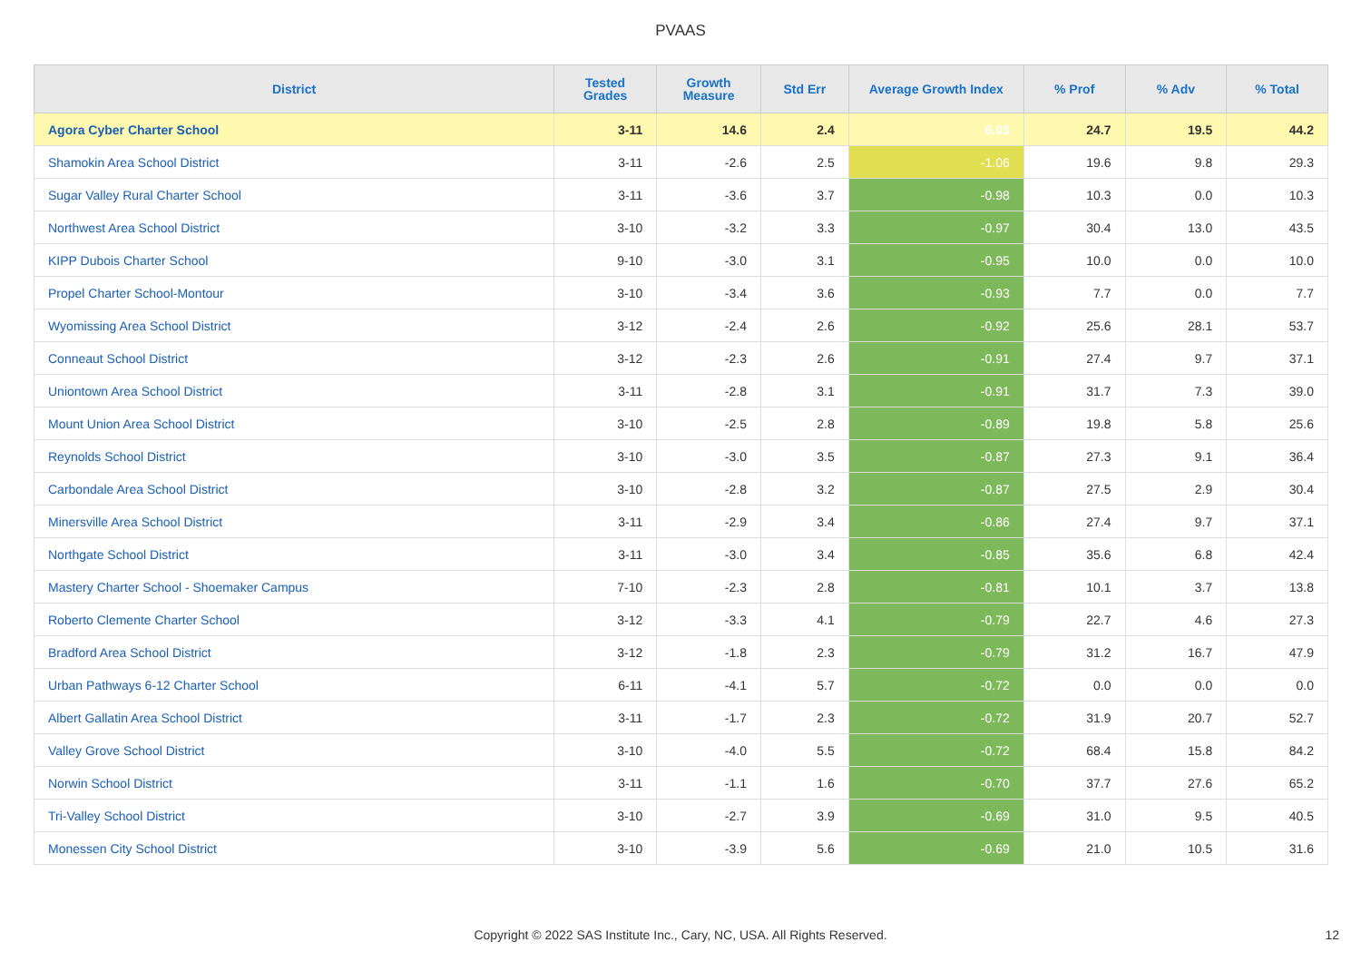PVAAS
| District | Tested Grades | Growth Measure | Std Err | Average Growth Index | % Prof | % Adv | % Total |
| --- | --- | --- | --- | --- | --- | --- | --- |
| Agora Cyber Charter School | 3-11 | 14.6 | 2.4 | 6.03 | 24.7 | 19.5 | 44.2 |
| Shamokin Area School District | 3-11 | -2.6 | 2.5 | -1.06 | 19.6 | 9.8 | 29.3 |
| Sugar Valley Rural Charter School | 3-11 | -3.6 | 3.7 | -0.98 | 10.3 | 0.0 | 10.3 |
| Northwest Area School District | 3-10 | -3.2 | 3.3 | -0.97 | 30.4 | 13.0 | 43.5 |
| KIPP Dubois Charter School | 9-10 | -3.0 | 3.1 | -0.95 | 10.0 | 0.0 | 10.0 |
| Propel Charter School-Montour | 3-10 | -3.4 | 3.6 | -0.93 | 7.7 | 0.0 | 7.7 |
| Wyomissing Area School District | 3-12 | -2.4 | 2.6 | -0.92 | 25.6 | 28.1 | 53.7 |
| Conneaut School District | 3-12 | -2.3 | 2.6 | -0.91 | 27.4 | 9.7 | 37.1 |
| Uniontown Area School District | 3-11 | -2.8 | 3.1 | -0.91 | 31.7 | 7.3 | 39.0 |
| Mount Union Area School District | 3-10 | -2.5 | 2.8 | -0.89 | 19.8 | 5.8 | 25.6 |
| Reynolds School District | 3-10 | -3.0 | 3.5 | -0.87 | 27.3 | 9.1 | 36.4 |
| Carbondale Area School District | 3-10 | -2.8 | 3.2 | -0.87 | 27.5 | 2.9 | 30.4 |
| Minersville Area School District | 3-11 | -2.9 | 3.4 | -0.86 | 27.4 | 9.7 | 37.1 |
| Northgate School District | 3-11 | -3.0 | 3.4 | -0.85 | 35.6 | 6.8 | 42.4 |
| Mastery Charter School - Shoemaker Campus | 7-10 | -2.3 | 2.8 | -0.81 | 10.1 | 3.7 | 13.8 |
| Roberto Clemente Charter School | 3-12 | -3.3 | 4.1 | -0.79 | 22.7 | 4.6 | 27.3 |
| Bradford Area School District | 3-12 | -1.8 | 2.3 | -0.79 | 31.2 | 16.7 | 47.9 |
| Urban Pathways 6-12 Charter School | 6-11 | -4.1 | 5.7 | -0.72 | 0.0 | 0.0 | 0.0 |
| Albert Gallatin Area School District | 3-11 | -1.7 | 2.3 | -0.72 | 31.9 | 20.7 | 52.7 |
| Valley Grove School District | 3-10 | -4.0 | 5.5 | -0.72 | 68.4 | 15.8 | 84.2 |
| Norwin School District | 3-11 | -1.1 | 1.6 | -0.70 | 37.7 | 27.6 | 65.2 |
| Tri-Valley School District | 3-10 | -2.7 | 3.9 | -0.69 | 31.0 | 9.5 | 40.5 |
| Monessen City School District | 3-10 | -3.9 | 5.6 | -0.69 | 21.0 | 10.5 | 31.6 |
Copyright © 2022 SAS Institute Inc., Cary, NC, USA. All Rights Reserved. 12